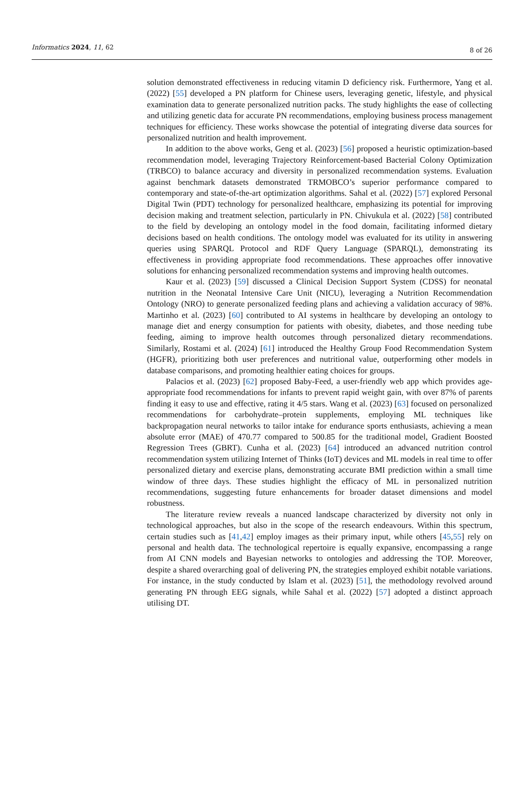Informatics 2024, 11, 62 8 of 26
solution demonstrated effectiveness in reducing vitamin D deficiency risk. Furthermore, Yang et al. (2022) [55] developed a PN platform for Chinese users, leveraging genetic, lifestyle, and physical examination data to generate personalized nutrition packs. The study highlights the ease of collecting and utilizing genetic data for accurate PN recommendations, employing business process management techniques for efficiency. These works showcase the potential of integrating diverse data sources for personalized nutrition and health improvement.
In addition to the above works, Geng et al. (2023) [56] proposed a heuristic optimization-based recommendation model, leveraging Trajectory Reinforcement-based Bacterial Colony Optimization (TRBCO) to balance accuracy and diversity in personalized recommendation systems. Evaluation against benchmark datasets demonstrated TRMOBCO’s superior performance compared to contemporary and state-of-the-art optimization algorithms. Sahal et al. (2022) [57] explored Personal Digital Twin (PDT) technology for personalized healthcare, emphasizing its potential for improving decision making and treatment selection, particularly in PN. Chivukula et al. (2022) [58] contributed to the field by developing an ontology model in the food domain, facilitating informed dietary decisions based on health conditions. The ontology model was evaluated for its utility in answering queries using SPARQL Protocol and RDF Query Language (SPARQL), demonstrating its effectiveness in providing appropriate food recommendations. These approaches offer innovative solutions for enhancing personalized recommendation systems and improving health outcomes.
Kaur et al. (2023) [59] discussed a Clinical Decision Support System (CDSS) for neonatal nutrition in the Neonatal Intensive Care Unit (NICU), leveraging a Nutrition Recommendation Ontology (NRO) to generate personalized feeding plans and achieving a validation accuracy of 98%. Martinho et al. (2023) [60] contributed to AI systems in healthcare by developing an ontology to manage diet and energy consumption for patients with obesity, diabetes, and those needing tube feeding, aiming to improve health outcomes through personalized dietary recommendations. Similarly, Rostami et al. (2024) [61] introduced the Healthy Group Food Recommendation System (HGFR), prioritizing both user preferences and nutritional value, outperforming other models in database comparisons, and promoting healthier eating choices for groups.
Palacios et al. (2023) [62] proposed Baby-Feed, a user-friendly web app which provides age-appropriate food recommendations for infants to prevent rapid weight gain, with over 87% of parents finding it easy to use and effective, rating it 4/5 stars. Wang et al. (2023) [63] focused on personalized recommendations for carbohydrate–protein supplements, employing ML techniques like backpropagation neural networks to tailor intake for endurance sports enthusiasts, achieving a mean absolute error (MAE) of 470.77 compared to 500.85 for the traditional model, Gradient Boosted Regression Trees (GBRT). Cunha et al. (2023) [64] introduced an advanced nutrition control recommendation system utilizing Internet of Thinks (IoT) devices and ML models in real time to offer personalized dietary and exercise plans, demonstrating accurate BMI prediction within a small time window of three days. These studies highlight the efficacy of ML in personalized nutrition recommendations, suggesting future enhancements for broader dataset dimensions and model robustness.
The literature review reveals a nuanced landscape characterized by diversity not only in technological approaches, but also in the scope of the research endeavours. Within this spectrum, certain studies such as [41,42] employ images as their primary input, while others [45,55] rely on personal and health data. The technological repertoire is equally expansive, encompassing a range from AI CNN models and Bayesian networks to ontologies and addressing the TOP. Moreover, despite a shared overarching goal of delivering PN, the strategies employed exhibit notable variations. For instance, in the study conducted by Islam et al. (2023) [51], the methodology revolved around generating PN through EEG signals, while Sahal et al. (2022) [57] adopted a distinct approach utilising DT.